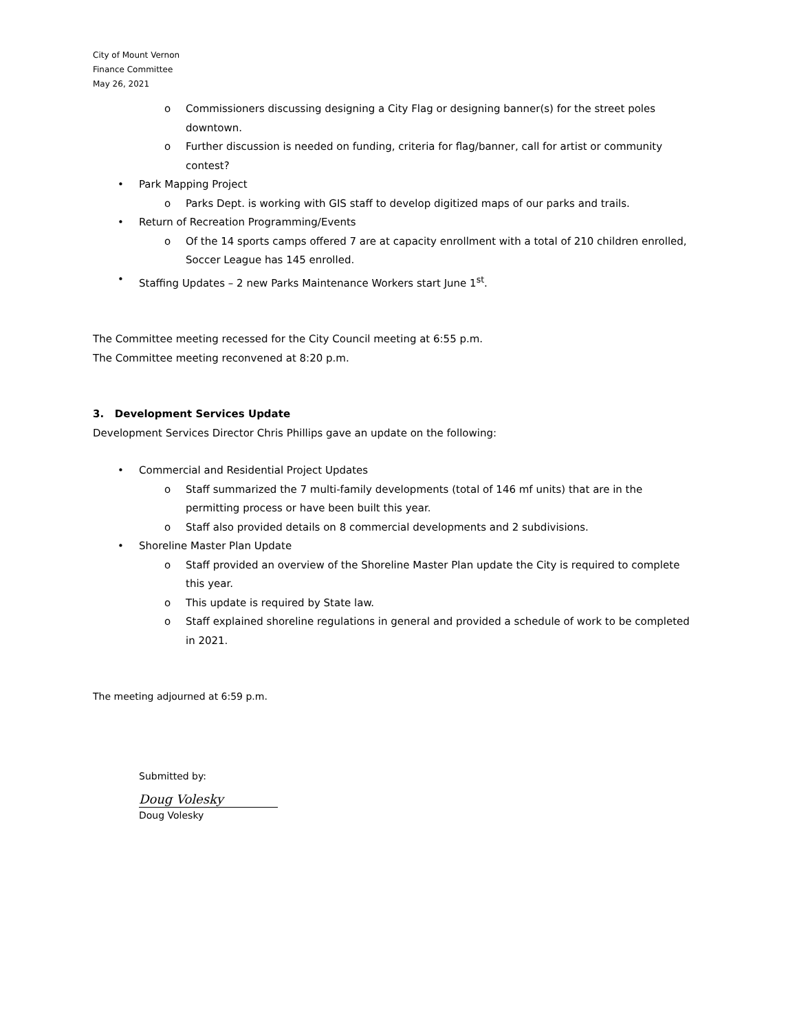City of Mount Vernon
Finance Committee
May 26, 2021
o Commissioners discussing designing a City Flag or designing banner(s) for the street poles downtown.
o Further discussion is needed on funding, criteria for flag/banner, call for artist or community contest?
• Park Mapping Project
o Parks Dept. is working with GIS staff to develop digitized maps of our parks and trails.
• Return of Recreation Programming/Events
o Of the 14 sports camps offered 7 are at capacity enrollment with a total of 210 children enrolled, Soccer League has 145 enrolled.
• Staffing Updates – 2 new Parks Maintenance Workers start June 1<sup>st</sup>.
The Committee meeting recessed for the City Council meeting at 6:55 p.m.
The Committee meeting reconvened at 8:20 p.m.
3. Development Services Update
Development Services Director Chris Phillips gave an update on the following:
• Commercial and Residential Project Updates
o Staff summarized the 7 multi-family developments (total of 146 mf units) that are in the permitting process or have been built this year.
o Staff also provided details on 8 commercial developments and 2 subdivisions.
• Shoreline Master Plan Update
o Staff provided an overview of the Shoreline Master Plan update the City is required to complete this year.
o This update is required by State law.
o Staff explained shoreline regulations in general and provided a schedule of work to be completed in 2021.
The meeting adjourned at 6:59 p.m.
Submitted by:
Doug Volesky
Doug Volesky